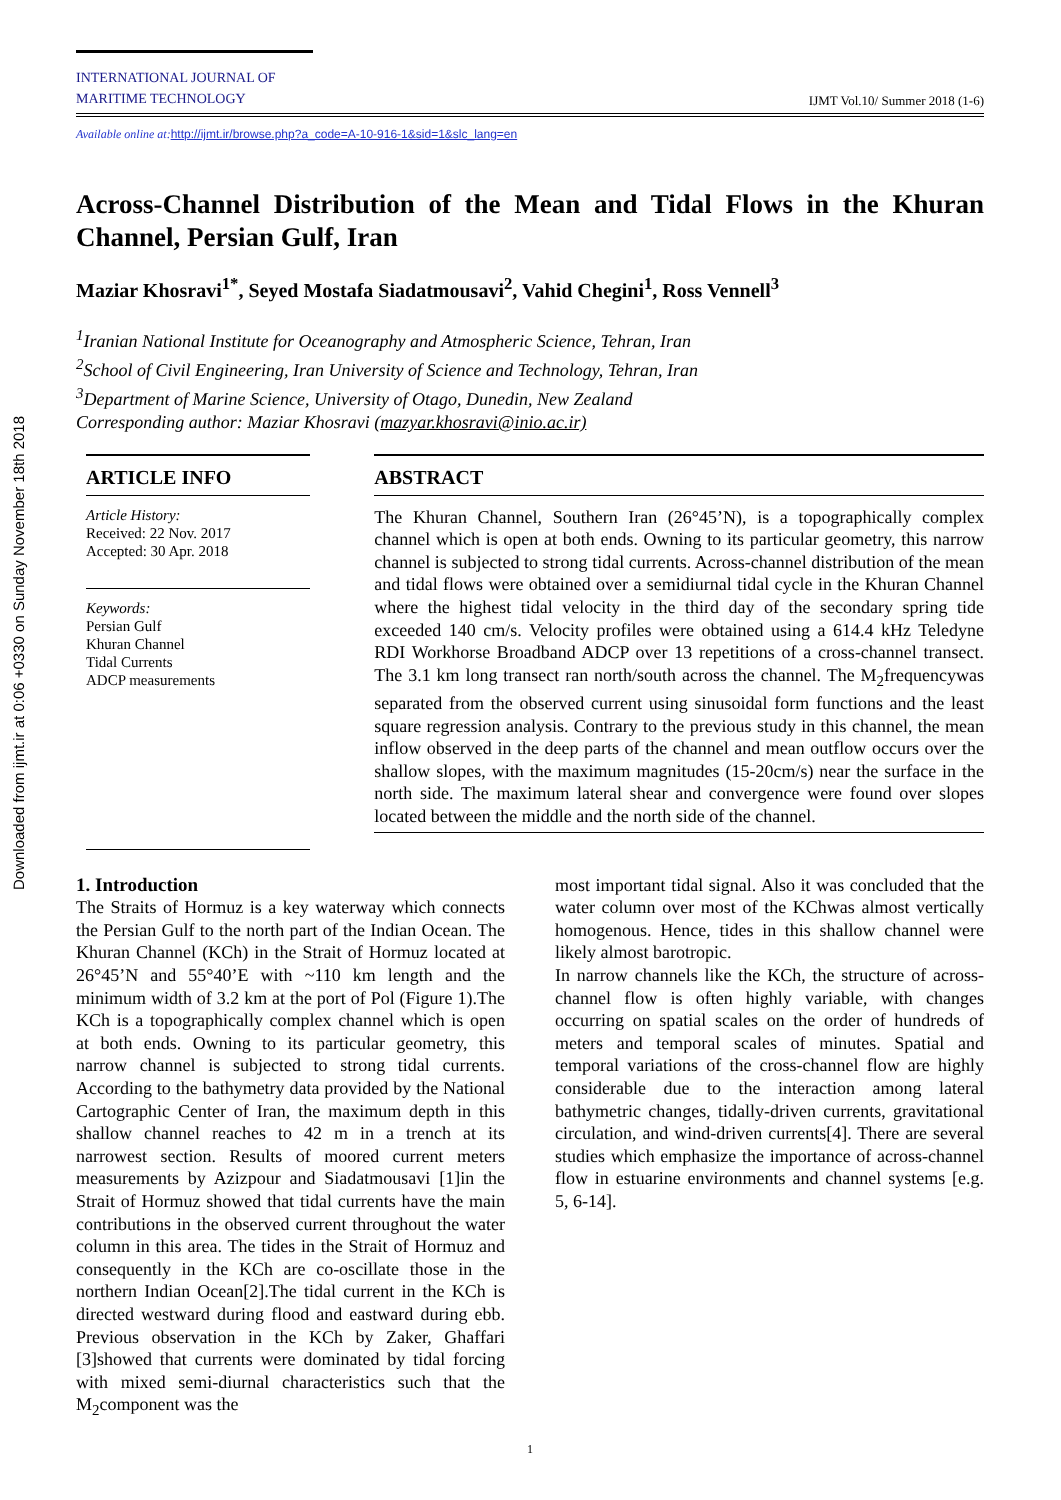Downloaded from ijmt.ir at 0:06 +0330 on Sunday November 18th 2018
INTERNATIONAL JOURNAL OF
MARITIME TECHNOLOGY
IJMT Vol.10/ Summer 2018 (1-6)
Available online at:http://ijmt.ir/browse.php?a_code=A-10-916-1&sid=1&slc_lang=en
Across-Channel Distribution of the Mean and Tidal Flows in the Khuran Channel, Persian Gulf, Iran
Maziar Khosravi<sup>1*</sup>, Seyed Mostafa Siadatmousavi<sup>2</sup>, Vahid Chegini<sup>1</sup>, Ross Vennell<sup>3</sup>
<sup>1</sup> Iranian National Institute for Oceanography and Atmospheric Science, Tehran, Iran
<sup>2</sup> School of Civil Engineering, Iran University of Science and Technology, Tehran, Iran
<sup>3</sup> Department of Marine Science, University of Otago, Dunedin, New Zealand
Corresponding author: Maziar Khosravi (mazyar.khosravi@inio.ac.ir)
ARTICLE INFO
Article History:
Received: 22 Nov. 2017
Accepted: 30 Apr. 2018
Keywords:
Persian Gulf
Khuran Channel
Tidal Currents
ADCP measurements
ABSTRACT
The Khuran Channel, Southern Iran (26°45’N), is a topographically complex channel which is open at both ends. Owning to its particular geometry, this narrow channel is subjected to strong tidal currents. Across-channel distribution of the mean and tidal flows were obtained over a semidiurnal tidal cycle in the Khuran Channel where the highest tidal velocity in the third day of the secondary spring tide exceeded 140 cm/s. Velocity profiles were obtained using a 614.4 kHz Teledyne RDI Workhorse Broadband ADCP over 13 repetitions of a cross-channel transect. The 3.1 km long transect ran north/south across the channel. The M<sub>2</sub>frequencywas separated from the observed current using sinusoidal form functions and the least square regression analysis. Contrary to the previous study in this channel, the mean inflow observed in the deep parts of the channel and mean outflow occurs over the shallow slopes, with the maximum magnitudes (15-20cm/s) near the surface in the north side. The maximum lateral shear and convergence were found over slopes located between the middle and the north side of the channel.
1. Introduction
The Straits of Hormuz is a key waterway which connects the Persian Gulf to the north part of the Indian Ocean. The Khuran Channel (KCh) in the Strait of Hormuz located at 26°45’N and 55°40’E with ~110 km length and the minimum width of 3.2 km at the port of Pol (Figure 1).The KCh is a topographically complex channel which is open at both ends. Owning to its particular geometry, this narrow channel is subjected to strong tidal currents. According to the bathymetry data provided by the National Cartographic Center of Iran, the maximum depth in this shallow channel reaches to 42 m in a trench at its narrowest section. Results of moored current meters measurements by Azizpour and Siadatmousavi [1]in the Strait of Hormuz showed that tidal currents have the main contributions in the observed current throughout the water column in this area. The tides in the Strait of Hormuz and consequently in the KCh are co-oscillate those in the northern Indian Ocean[2].The tidal current in the KCh is directed westward during flood and eastward during ebb. Previous observation in the KCh by Zaker, Ghaffari [3]showed that currents were dominated by tidal forcing with mixed semi-diurnal characteristics such that the M<sub>2</sub>component was the
most important tidal signal. Also it was concluded that the water column over most of the KChwas almost vertically homogenous. Hence, tides in this shallow channel were likely almost barotropic.
In narrow channels like the KCh, the structure of across-channel flow is often highly variable, with changes occurring on spatial scales on the order of hundreds of meters and temporal scales of minutes. Spatial and temporal variations of the cross-channel flow are highly considerable due to the interaction among lateral bathymetric changes, tidally-driven currents, gravitational circulation, and wind-driven currents[4]. There are several studies which emphasize the importance of across-channel flow in estuarine environments and channel systems [e.g. 5, 6-14].
1